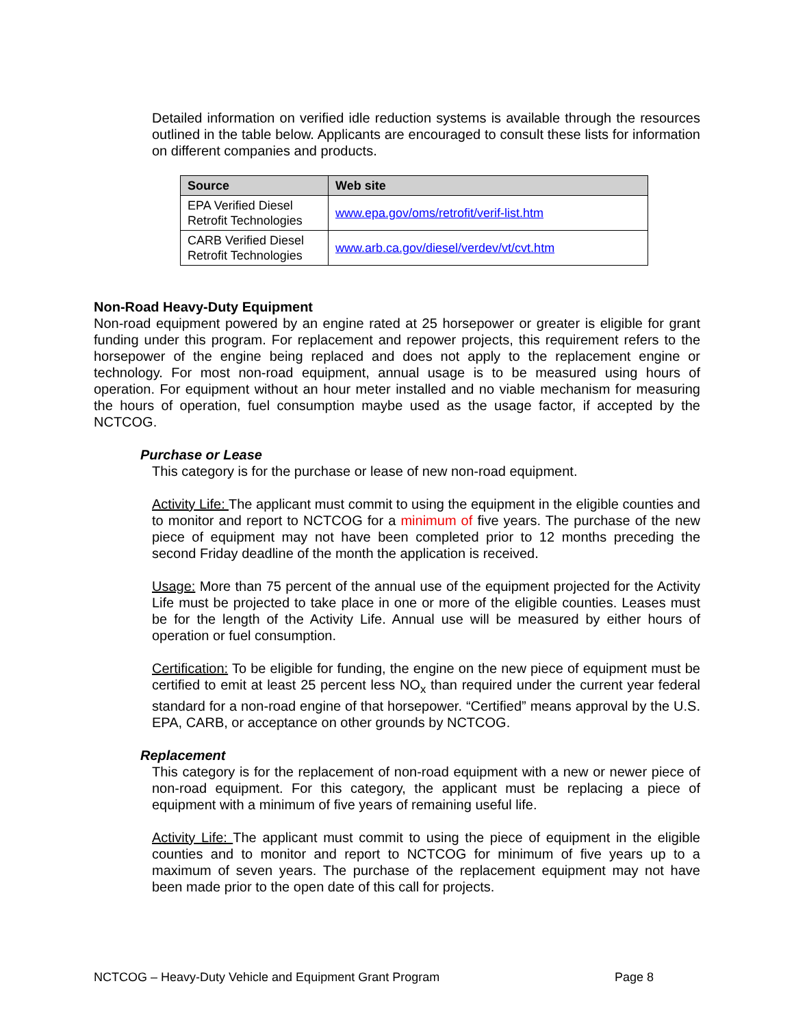Detailed information on verified idle reduction systems is available through the resources outlined in the table below. Applicants are encouraged to consult these lists for information on different companies and products.
| Source | Web site |
| --- | --- |
| EPA Verified Diesel Retrofit Technologies | www.epa.gov/oms/retrofit/verif-list.htm |
| CARB Verified Diesel Retrofit Technologies | www.arb.ca.gov/diesel/verdev/vt/cvt.htm |
Non-Road Heavy-Duty Equipment
Non-road equipment powered by an engine rated at 25 horsepower or greater is eligible for grant funding under this program. For replacement and repower projects, this requirement refers to the horsepower of the engine being replaced and does not apply to the replacement engine or technology. For most non-road equipment, annual usage is to be measured using hours of operation. For equipment without an hour meter installed and no viable mechanism for measuring the hours of operation, fuel consumption maybe used as the usage factor, if accepted by the NCTCOG.
Purchase or Lease
This category is for the purchase or lease of new non-road equipment.
Activity Life: The applicant must commit to using the equipment in the eligible counties and to monitor and report to NCTCOG for a minimum of five years. The purchase of the new piece of equipment may not have been completed prior to 12 months preceding the second Friday deadline of the month the application is received.
Usage: More than 75 percent of the annual use of the equipment projected for the Activity Life must be projected to take place in one or more of the eligible counties. Leases must be for the length of the Activity Life. Annual use will be measured by either hours of operation or fuel consumption.
Certification: To be eligible for funding, the engine on the new piece of equipment must be certified to emit at least 25 percent less NO<sub>x</sub> than required under the current year federal standard for a non-road engine of that horsepower. “Certified” means approval by the U.S. EPA, CARB, or acceptance on other grounds by NCTCOG.
Replacement
This category is for the replacement of non-road equipment with a new or newer piece of non-road equipment. For this category, the applicant must be replacing a piece of equipment with a minimum of five years of remaining useful life.
Activity Life: The applicant must commit to using the piece of equipment in the eligible counties and to monitor and report to NCTCOG for minimum of five years up to a maximum of seven years. The purchase of the replacement equipment may not have been made prior to the open date of this call for projects.
NCTCOG – Heavy-Duty Vehicle and Equipment Grant Program Page 8